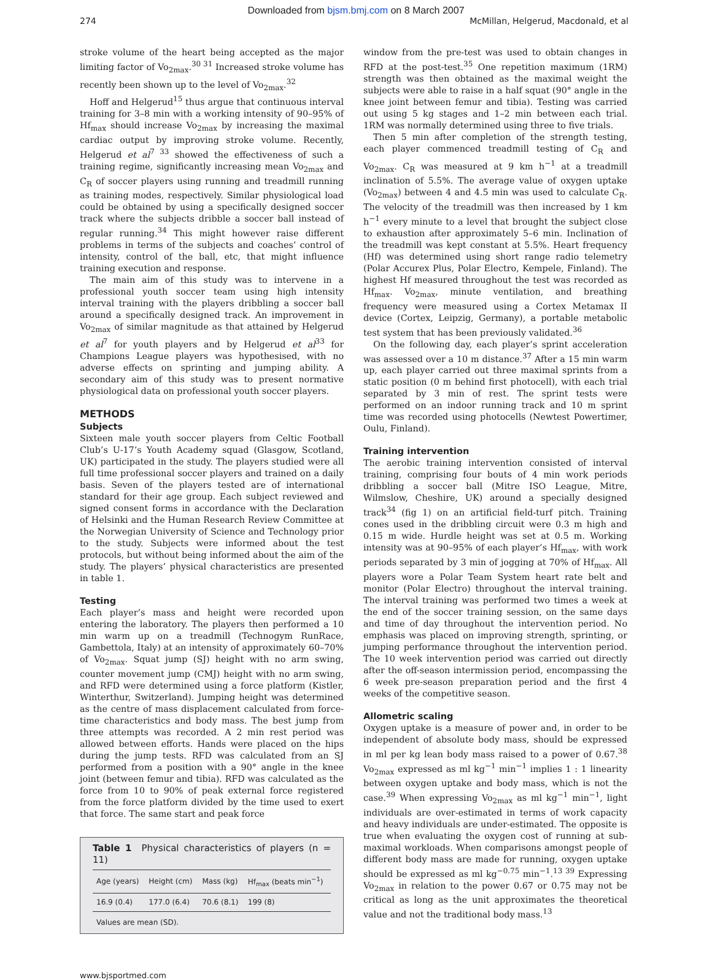Downloaded from bjsm.bmj.com on 8 March 2007
274 McMillan, Helgerud, Macdonald, et al
stroke volume of the heart being accepted as the major limiting factor of Vo<sub>2max</sub>.<sup>30 31</sup> Increased stroke volume has recently been shown up to the level of Vo<sub>2max</sub>.<sup>32</sup>
Hoff and Helgerud<sup>15</sup> thus argue that continuous interval training for 3–8 min with a working intensity of 90–95% of Hf<sub>max</sub> should increase Vo<sub>2max</sub> by increasing the maximal cardiac output by improving stroke volume. Recently, Helgerud et al<sup>7 33</sup> showed the effectiveness of such a training regime, significantly increasing mean Vo<sub>2max</sub> and C<sub>R</sub> of soccer players using running and treadmill running as training modes, respectively. Similar physiological load could be obtained by using a specifically designed soccer track where the subjects dribble a soccer ball instead of regular running.<sup>34</sup> This might however raise different problems in terms of the subjects and coaches’ control of intensity, control of the ball, etc, that might influence training execution and response.
The main aim of this study was to intervene in a professional youth soccer team using high intensity interval training with the players dribbling a soccer ball around a specifically designed track. An improvement in Vo<sub>2max</sub> of similar magnitude as that attained by Helgerud et al<sup>7</sup> for youth players and by Helgerud et al<sup>33</sup> for Champions League players was hypothesised, with no adverse effects on sprinting and jumping ability. A secondary aim of this study was to present normative physiological data on professional youth soccer players.
METHODS
Subjects
Sixteen male youth soccer players from Celtic Football Club’s U-17’s Youth Academy squad (Glasgow, Scotland, UK) participated in the study. The players studied were all full time professional soccer players and trained on a daily basis. Seven of the players tested are of international standard for their age group. Each subject reviewed and signed consent forms in accordance with the Declaration of Helsinki and the Human Research Review Committee at the Norwegian University of Science and Technology prior to the study. Subjects were informed about the test protocols, but without being informed about the aim of the study. The players’ physical characteristics are presented in table 1.
Testing
Each player’s mass and height were recorded upon entering the laboratory. The players then performed a 10 min warm up on a treadmill (Technogym RunRace, Gambettola, Italy) at an intensity of approximately 60–70% of Vo<sub>2max</sub>. Squat jump (SJ) height with no arm swing, counter movement jump (CMJ) height with no arm swing, and RFD were determined using a force platform (Kistler, Winterthur, Switzerland). Jumping height was determined as the centre of mass displacement calculated from force-time characteristics and body mass. The best jump from three attempts was recorded. A 2 min rest period was allowed between efforts. Hands were placed on the hips during the jump tests. RFD was calculated from an SJ performed from a position with a 90° angle in the knee joint (between femur and tibia). RFD was calculated as the force from 10 to 90% of peak external force registered from the force platform divided by the time used to exert that force. The same start and peak force
Table 1 Physical characteristics of players (n = 11)
| Age (years) | Height (cm) | Mass (kg) | Hf<sub>max</sub> (beats min<sup>−1</sup>) |
| --- | --- | --- | --- |
| 16.9 (0.4) | 177.0 (6.4) | 70.6 (8.1) | 199 (8) |
Values are mean (SD).
window from the pre-test was used to obtain changes in RFD at the post-test.<sup>35</sup> One repetition maximum (1RM) strength was then obtained as the maximal weight the subjects were able to raise in a half squat (90° angle in the knee joint between femur and tibia). Testing was carried out using 5 kg stages and 1–2 min between each trial. 1RM was normally determined using three to five trials.
Then 5 min after completion of the strength testing, each player commenced treadmill testing of C<sub>R</sub> and Vo<sub>2max</sub>. C<sub>R</sub> was measured at 9 km h<sup>−1</sup> at a treadmill inclination of 5.5%. The average value of oxygen uptake (Vo<sub>2max</sub>) between 4 and 4.5 min was used to calculate C<sub>R</sub>. The velocity of the treadmill was then increased by 1 km h<sup>−1</sup> every minute to a level that brought the subject close to exhaustion after approximately 5–6 min. Inclination of the treadmill was kept constant at 5.5%. Heart frequency (Hf) was determined using short range radio telemetry (Polar Accurex Plus, Polar Electro, Kempele, Finland). The highest Hf measured throughout the test was recorded as Hf<sub>max</sub>. Vo<sub>2max</sub>, minute ventilation, and breathing frequency were measured using a Cortex Metamax II device (Cortex, Leipzig, Germany), a portable metabolic test system that has been previously validated.<sup>36</sup>
On the following day, each player’s sprint acceleration was assessed over a 10 m distance.<sup>37</sup> After a 15 min warm up, each player carried out three maximal sprints from a static position (0 m behind first photocell), with each trial separated by 3 min of rest. The sprint tests were performed on an indoor running track and 10 m sprint time was recorded using photocells (Newtest Powertimer, Oulu, Finland).
Training intervention
The aerobic training intervention consisted of interval training, comprising four bouts of 4 min work periods dribbling a soccer ball (Mitre ISO League, Mitre, Wilmslow, Cheshire, UK) around a specially designed track<sup>34</sup> (fig 1) on an artificial field-turf pitch. Training cones used in the dribbling circuit were 0.3 m high and 0.15 m wide. Hurdle height was set at 0.5 m. Working intensity was at 90–95% of each player’s Hf<sub>max</sub>, with work periods separated by 3 min of jogging at 70% of Hf<sub>max</sub>. All players wore a Polar Team System heart rate belt and monitor (Polar Electro) throughout the interval training. The interval training was performed two times a week at the end of the soccer training session, on the same days and time of day throughout the intervention period. No emphasis was placed on improving strength, sprinting, or jumping performance throughout the intervention period. The 10 week intervention period was carried out directly after the off-season intermission period, encompassing the 6 week pre-season preparation period and the first 4 weeks of the competitive season.
Allometric scaling
Oxygen uptake is a measure of power and, in order to be independent of absolute body mass, should be expressed in ml per kg lean body mass raised to a power of 0.67.<sup>38</sup> Vo<sub>2max</sub> expressed as ml kg<sup>−1</sup> min<sup>−1</sup> implies 1 : 1 linearity between oxygen uptake and body mass, which is not the case.<sup>39</sup> When expressing Vo<sub>2max</sub> as ml kg<sup>−1</sup> min<sup>−1</sup>, light individuals are over-estimated in terms of work capacity and heavy individuals are under-estimated. The opposite is true when evaluating the oxygen cost of running at sub-maximal workloads. When comparisons amongst people of different body mass are made for running, oxygen uptake should be expressed as ml kg<sup>−0.75</sup> min<sup>−1</sup>.<sup>13 39</sup> Expressing Vo<sub>2max</sub> in relation to the power 0.67 or 0.75 may not be critical as long as the unit approximates the theoretical value and not the traditional body mass.<sup>13</sup>
www.bjsportmed.com